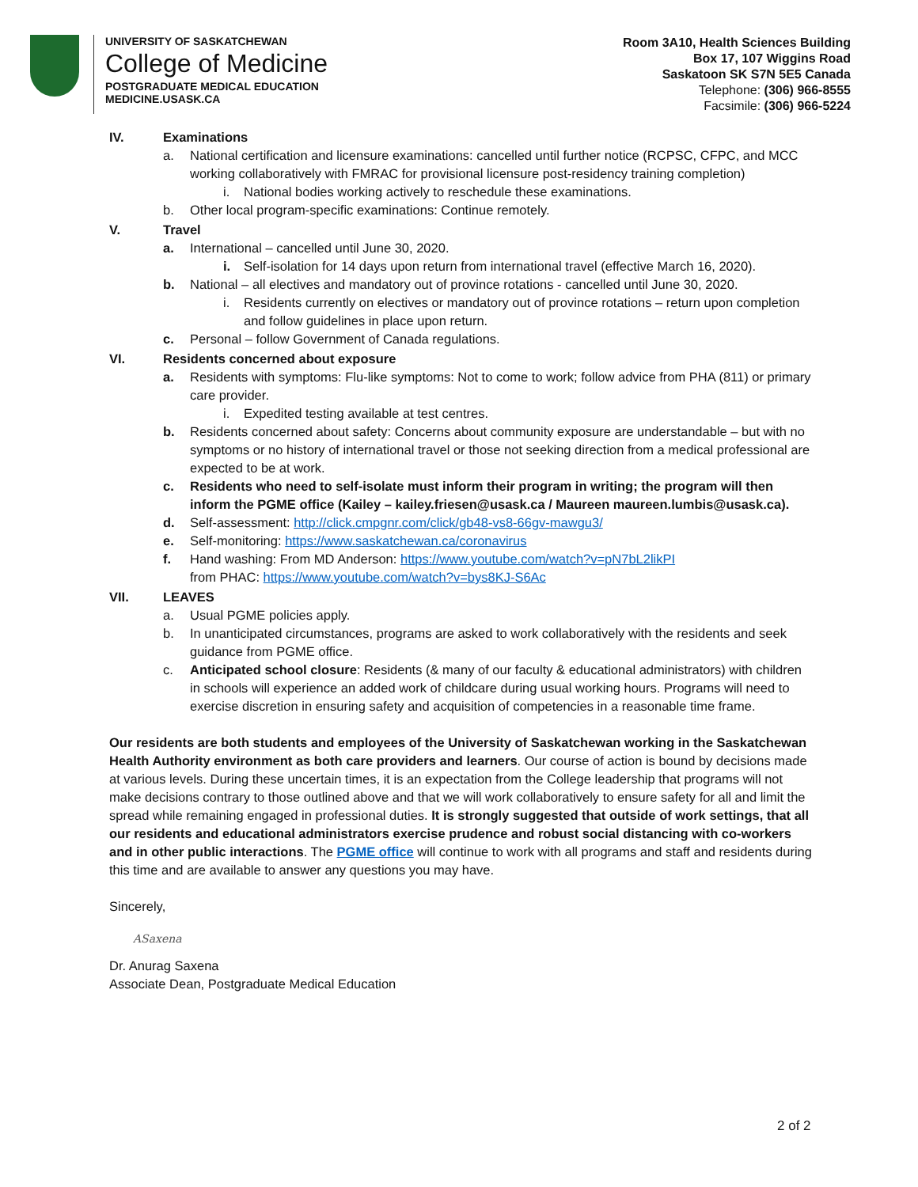UNIVERSITY OF SASKATCHEWAN
College of Medicine
POSTGRADUATE MEDICAL EDUCATION
MEDICINE.USASK.CA
Room 3A10, Health Sciences Building
Box 17, 107 Wiggins Road
Saskatoon SK S7N 5E5 Canada
Telephone: (306) 966-8555
Facsimile: (306) 966-5224
IV. Examinations
a. National certification and licensure examinations: cancelled until further notice (RCPSC, CFPC, and MCC working collaboratively with FMRAC for provisional licensure post-residency training completion)
i. National bodies working actively to reschedule these examinations.
b. Other local program-specific examinations: Continue remotely.
V. Travel
a. International – cancelled until June 30, 2020.
i. Self-isolation for 14 days upon return from international travel (effective March 16, 2020).
b. National – all electives and mandatory out of province rotations - cancelled until June 30, 2020.
i. Residents currently on electives or mandatory out of province rotations – return upon completion and follow guidelines in place upon return.
c. Personal – follow Government of Canada regulations.
VI. Residents concerned about exposure
a. Residents with symptoms: Flu-like symptoms: Not to come to work; follow advice from PHA (811) or primary care provider.
i. Expedited testing available at test centres.
b. Residents concerned about safety: Concerns about community exposure are understandable – but with no symptoms or no history of international travel or those not seeking direction from a medical professional are expected to be at work.
c. Residents who need to self-isolate must inform their program in writing; the program will then inform the PGME office (Kailey – kailey.friesen@usask.ca / Maureen maureen.lumbis@usask.ca).
d. Self-assessment: http://click.cmpgnr.com/click/gb48-vs8-66gv-mawgu3/
e. Self-monitoring: https://www.saskatchewan.ca/coronavirus
f. Hand washing: From MD Anderson: https://www.youtube.com/watch?v=pN7bL2likPI
from PHAC: https://www.youtube.com/watch?v=bys8KJ-S6Ac
VII. LEAVES
a. Usual PGME policies apply.
b. In unanticipated circumstances, programs are asked to work collaboratively with the residents and seek guidance from PGME office.
c. Anticipated school closure: Residents (& many of our faculty & educational administrators) with children in schools will experience an added work of childcare during usual working hours. Programs will need to exercise discretion in ensuring safety and acquisition of competencies in a reasonable time frame.
Our residents are both students and employees of the University of Saskatchewan working in the Saskatchewan Health Authority environment as both care providers and learners. Our course of action is bound by decisions made at various levels. During these uncertain times, it is an expectation from the College leadership that programs will not make decisions contrary to those outlined above and that we will work collaboratively to ensure safety for all and limit the spread while remaining engaged in professional duties. It is strongly suggested that outside of work settings, that all our residents and educational administrators exercise prudence and robust social distancing with co-workers and in other public interactions. The PGME office will continue to work with all programs and staff and residents during this time and are available to answer any questions you may have.
Sincerely,
ASaxena
Dr. Anurag Saxena
Associate Dean, Postgraduate Medical Education
2 of 2